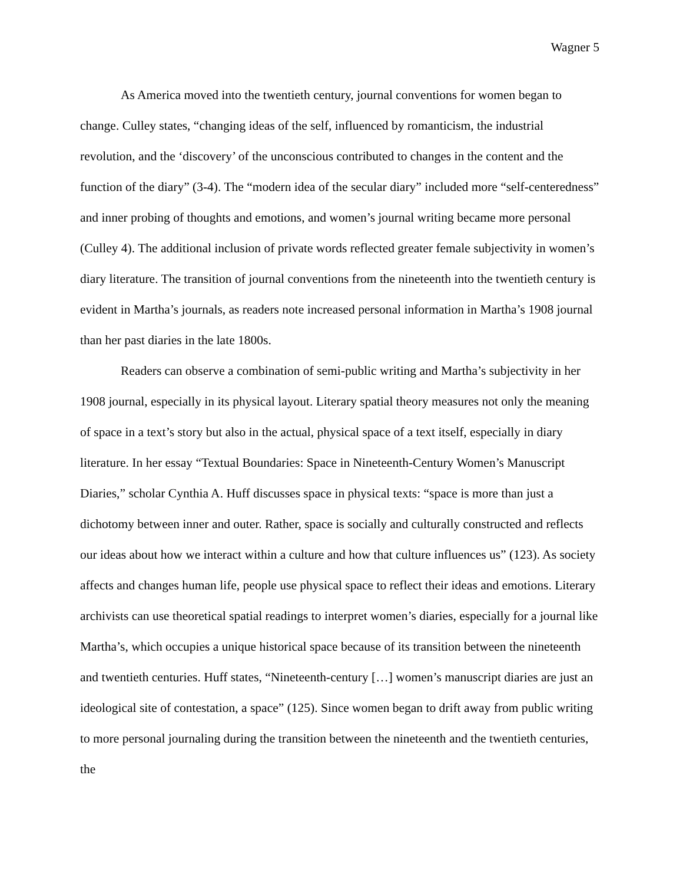Wagner 5
As America moved into the twentieth century, journal conventions for women began to change. Culley states, “changing ideas of the self, influenced by romanticism, the industrial revolution, and the ‘discovery’ of the unconscious contributed to changes in the content and the function of the diary” (3-4). The “modern idea of the secular diary” included more “self-centeredness” and inner probing of thoughts and emotions, and women’s journal writing became more personal (Culley 4). The additional inclusion of private words reflected greater female subjectivity in women’s diary literature. The transition of journal conventions from the nineteenth into the twentieth century is evident in Martha’s journals, as readers note increased personal information in Martha’s 1908 journal than her past diaries in the late 1800s.
Readers can observe a combination of semi-public writing and Martha’s subjectivity in her 1908 journal, especially in its physical layout. Literary spatial theory measures not only the meaning of space in a text’s story but also in the actual, physical space of a text itself, especially in diary literature. In her essay “Textual Boundaries: Space in Nineteenth-Century Women’s Manuscript Diaries,” scholar Cynthia A. Huff discusses space in physical texts: “space is more than just a dichotomy between inner and outer. Rather, space is socially and culturally constructed and reflects our ideas about how we interact within a culture and how that culture influences us” (123). As society affects and changes human life, people use physical space to reflect their ideas and emotions. Literary archivists can use theoretical spatial readings to interpret women’s diaries, especially for a journal like Martha’s, which occupies a unique historical space because of its transition between the nineteenth and twentieth centuries. Huff states, “Nineteenth-century […] women’s manuscript diaries are just an ideological site of contestation, a space” (125). Since women began to drift away from public writing to more personal journaling during the transition between the nineteenth and the twentieth centuries, the